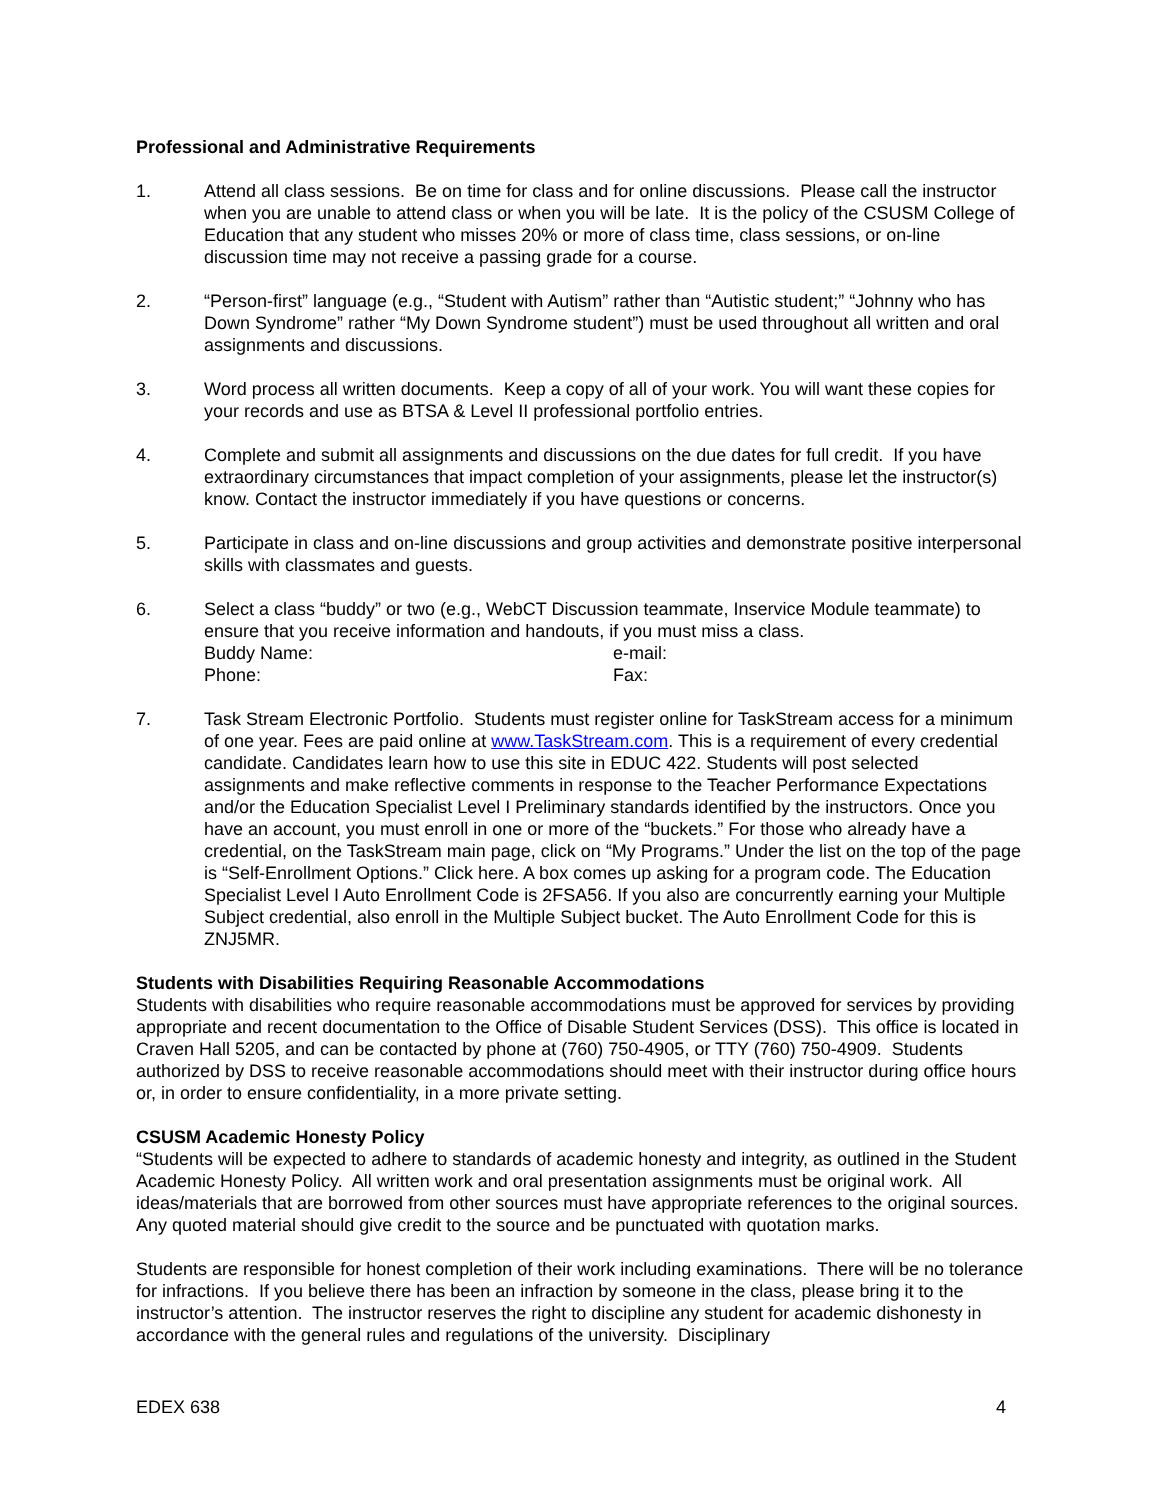Professional and Administrative Requirements
1. Attend all class sessions. Be on time for class and for online discussions. Please call the instructor when you are unable to attend class or when you will be late. It is the policy of the CSUSM College of Education that any student who misses 20% or more of class time, class sessions, or on-line discussion time may not receive a passing grade for a course.
2. “Person-first” language (e.g., “Student with Autism” rather than “Autistic student;” “Johnny who has Down Syndrome” rather “My Down Syndrome student”) must be used throughout all written and oral assignments and discussions.
3. Word process all written documents. Keep a copy of all of your work. You will want these copies for your records and use as BTSA & Level II professional portfolio entries.
4. Complete and submit all assignments and discussions on the due dates for full credit. If you have extraordinary circumstances that impact completion of your assignments, please let the instructor(s) know. Contact the instructor immediately if you have questions or concerns.
5. Participate in class and on-line discussions and group activities and demonstrate positive interpersonal skills with classmates and guests.
6. Select a class “buddy” or two (e.g., WebCT Discussion teammate, Inservice Module teammate) to ensure that you receive information and handouts, if you must miss a class.
Buddy Name: e-mail:
Phone: Fax:
7. Task Stream Electronic Portfolio. Students must register online for TaskStream access for a minimum of one year. Fees are paid online at www.TaskStream.com. This is a requirement of every credential candidate. Candidates learn how to use this site in EDUC 422. Students will post selected assignments and make reflective comments in response to the Teacher Performance Expectations and/or the Education Specialist Level I Preliminary standards identified by the instructors. Once you have an account, you must enroll in one or more of the “buckets.” For those who already have a credential, on the TaskStream main page, click on “My Programs.” Under the list on the top of the page is “Self-Enrollment Options.” Click here. A box comes up asking for a program code. The Education Specialist Level I Auto Enrollment Code is 2FSA56. If you also are concurrently earning your Multiple Subject credential, also enroll in the Multiple Subject bucket. The Auto Enrollment Code for this is ZNJ5MR.
Students with Disabilities Requiring Reasonable Accommodations
Students with disabilities who require reasonable accommodations must be approved for services by providing appropriate and recent documentation to the Office of Disable Student Services (DSS). This office is located in Craven Hall 5205, and can be contacted by phone at (760) 750-4905, or TTY (760) 750-4909. Students authorized by DSS to receive reasonable accommodations should meet with their instructor during office hours or, in order to ensure confidentiality, in a more private setting.
CSUSM Academic Honesty Policy
“Students will be expected to adhere to standards of academic honesty and integrity, as outlined in the Student Academic Honesty Policy. All written work and oral presentation assignments must be original work. All ideas/materials that are borrowed from other sources must have appropriate references to the original sources. Any quoted material should give credit to the source and be punctuated with quotation marks.
Students are responsible for honest completion of their work including examinations. There will be no tolerance for infractions. If you believe there has been an infraction by someone in the class, please bring it to the instructor’s attention. The instructor reserves the right to discipline any student for academic dishonesty in accordance with the general rules and regulations of the university. Disciplinary
EDEX 638 4